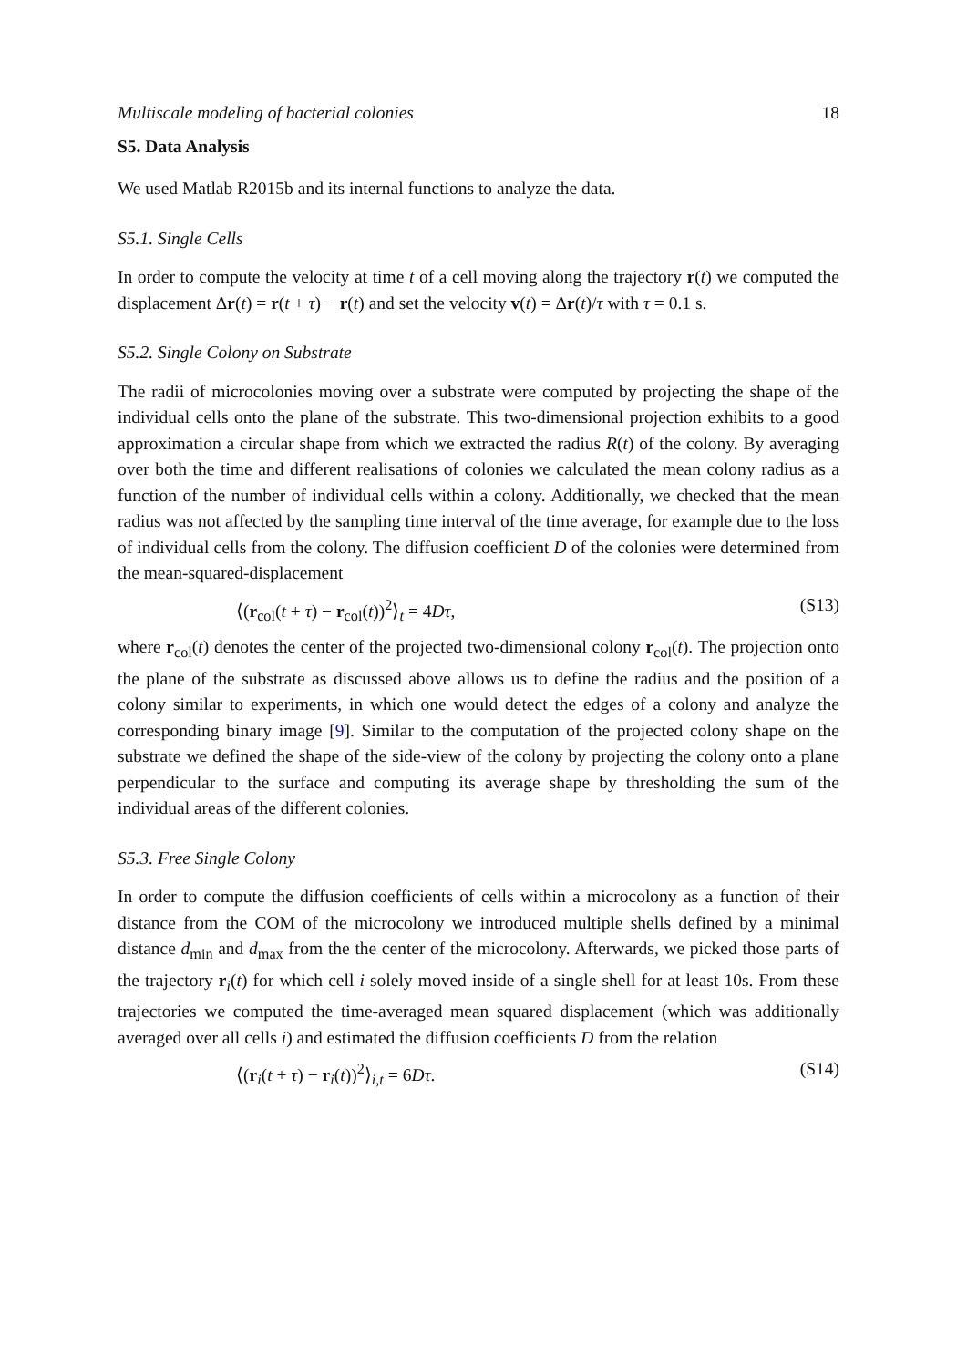Multiscale modeling of bacterial colonies 18
S5. Data Analysis
We used Matlab R2015b and its internal functions to analyze the data.
S5.1. Single Cells
In order to compute the velocity at time t of a cell moving along the trajectory r(t) we computed the displacement Δr(t) = r(t + τ) − r(t) and set the velocity v(t) = Δr(t)/τ with τ = 0.1 s.
S5.2. Single Colony on Substrate
The radii of microcolonies moving over a substrate were computed by projecting the shape of the individual cells onto the plane of the substrate. This two-dimensional projection exhibits to a good approximation a circular shape from which we extracted the radius R(t) of the colony. By averaging over both the time and different realisations of colonies we calculated the mean colony radius as a function of the number of individual cells within a colony. Additionally, we checked that the mean radius was not affected by the sampling time interval of the time average, for example due to the loss of individual cells from the colony. The diffusion coefficient D of the colonies were determined from the mean-squared-displacement
⟨(r<sub>col</sub>(t + τ) − r<sub>col</sub>(t))<sup>2</sup>⟩<sub>t</sub> = 4Dτ, (S13)
where r<sub>col</sub>(t) denotes the center of the projected two-dimensional colony r<sub>col</sub>(t). The projection onto the plane of the substrate as discussed above allows us to define the radius and the position of a colony similar to experiments, in which one would detect the edges of a colony and analyze the corresponding binary image [9]. Similar to the computation of the projected colony shape on the substrate we defined the shape of the side-view of the colony by projecting the colony onto a plane perpendicular to the surface and computing its average shape by thresholding the sum of the individual areas of the different colonies.
S5.3. Free Single Colony
In order to compute the diffusion coefficients of cells within a microcolony as a function of their distance from the COM of the microcolony we introduced multiple shells defined by a minimal distance d<sub>min</sub> and d<sub>max</sub> from the the center of the microcolony. Afterwards, we picked those parts of the trajectory r<sub>i</sub>(t) for which cell i solely moved inside of a single shell for at least 10s. From these trajectories we computed the time-averaged mean squared displacement (which was additionally averaged over all cells i) and estimated the diffusion coefficients D from the relation
⟨(r<sub>i</sub>(t + τ) − r<sub>i</sub>(t))<sup>2</sup>⟩<sub>i,t</sub> = 6Dτ. (S14)